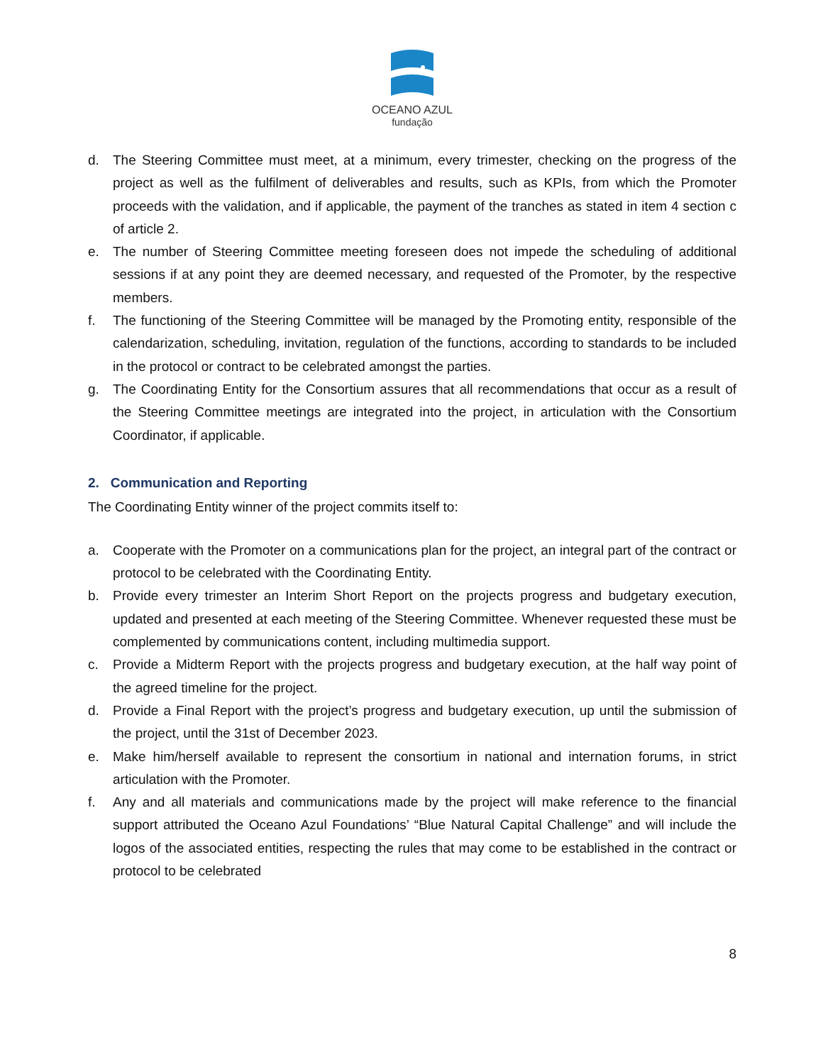OCEANO AZUL
fundação
d. The Steering Committee must meet, at a minimum, every trimester, checking on the progress of the project as well as the fulfilment of deliverables and results, such as KPIs, from which the Promoter proceeds with the validation, and if applicable, the payment of the tranches as stated in item 4 section c of article 2.
e. The number of Steering Committee meeting foreseen does not impede the scheduling of additional sessions if at any point they are deemed necessary, and requested of the Promoter, by the respective members.
f. The functioning of the Steering Committee will be managed by the Promoting entity, responsible of the calendarization, scheduling, invitation, regulation of the functions, according to standards to be included in the protocol or contract to be celebrated amongst the parties.
g. The Coordinating Entity for the Consortium assures that all recommendations that occur as a result of the Steering Committee meetings are integrated into the project, in articulation with the Consortium Coordinator, if applicable.
2. Communication and Reporting
The Coordinating Entity winner of the project commits itself to:
a. Cooperate with the Promoter on a communications plan for the project, an integral part of the contract or protocol to be celebrated with the Coordinating Entity.
b. Provide every trimester an Interim Short Report on the projects progress and budgetary execution, updated and presented at each meeting of the Steering Committee. Whenever requested these must be complemented by communications content, including multimedia support.
c. Provide a Midterm Report with the projects progress and budgetary execution, at the half way point of the agreed timeline for the project.
d. Provide a Final Report with the project’s progress and budgetary execution, up until the submission of the project, until the 31st of December 2023.
e. Make him/herself available to represent the consortium in national and internation forums, in strict articulation with the Promoter.
f. Any and all materials and communications made by the project will make reference to the financial support attributed the Oceano Azul Foundations’ “Blue Natural Capital Challenge” and will include the logos of the associated entities, respecting the rules that may come to be established in the contract or protocol to be celebrated
8